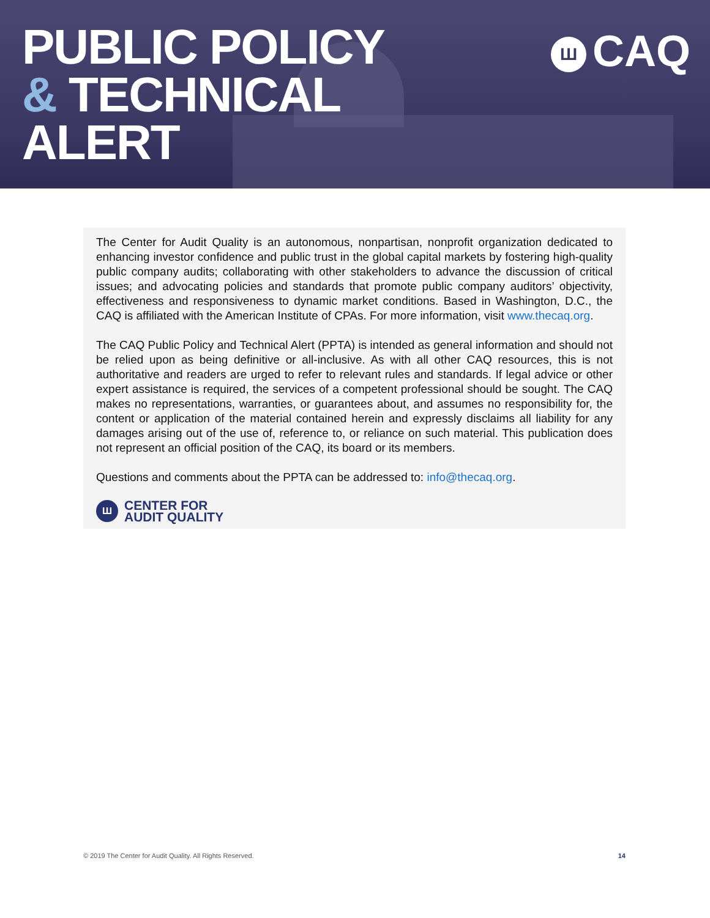PUBLIC POLICY
& TECHNICAL
ALERT
Ш CAQ
The Center for Audit Quality is an autonomous, nonpartisan, nonprofit organization dedicated to enhancing investor confidence and public trust in the global capital markets by fostering high-quality public company audits; collaborating with other stakeholders to advance the discussion of critical issues; and advocating policies and standards that promote public company auditors’ objectivity, effectiveness and responsiveness to dynamic market conditions. Based in Washington, D.C., the CAQ is affiliated with the American Institute of CPAs. For more information, visit www.thecaq.org.
The CAQ Public Policy and Technical Alert (PPTA) is intended as general information and should not be relied upon as being definitive or all-inclusive. As with all other CAQ resources, this is not authoritative and readers are urged to refer to relevant rules and standards. If legal advice or other expert assistance is required, the services of a competent professional should be sought. The CAQ makes no representations, warranties, or guarantees about, and assumes no responsibility for, the content or application of the material contained herein and expressly disclaims all liability for any damages arising out of the use of, reference to, or reliance on such material. This publication does not represent an official position of the CAQ, its board or its members.
Questions and comments about the PPTA can be addressed to: info@thecaq.org.
Ш
CENTER FOR
AUDIT QUALITY
© 2019 The Center for Audit Quality. All Rights Reserved.
14